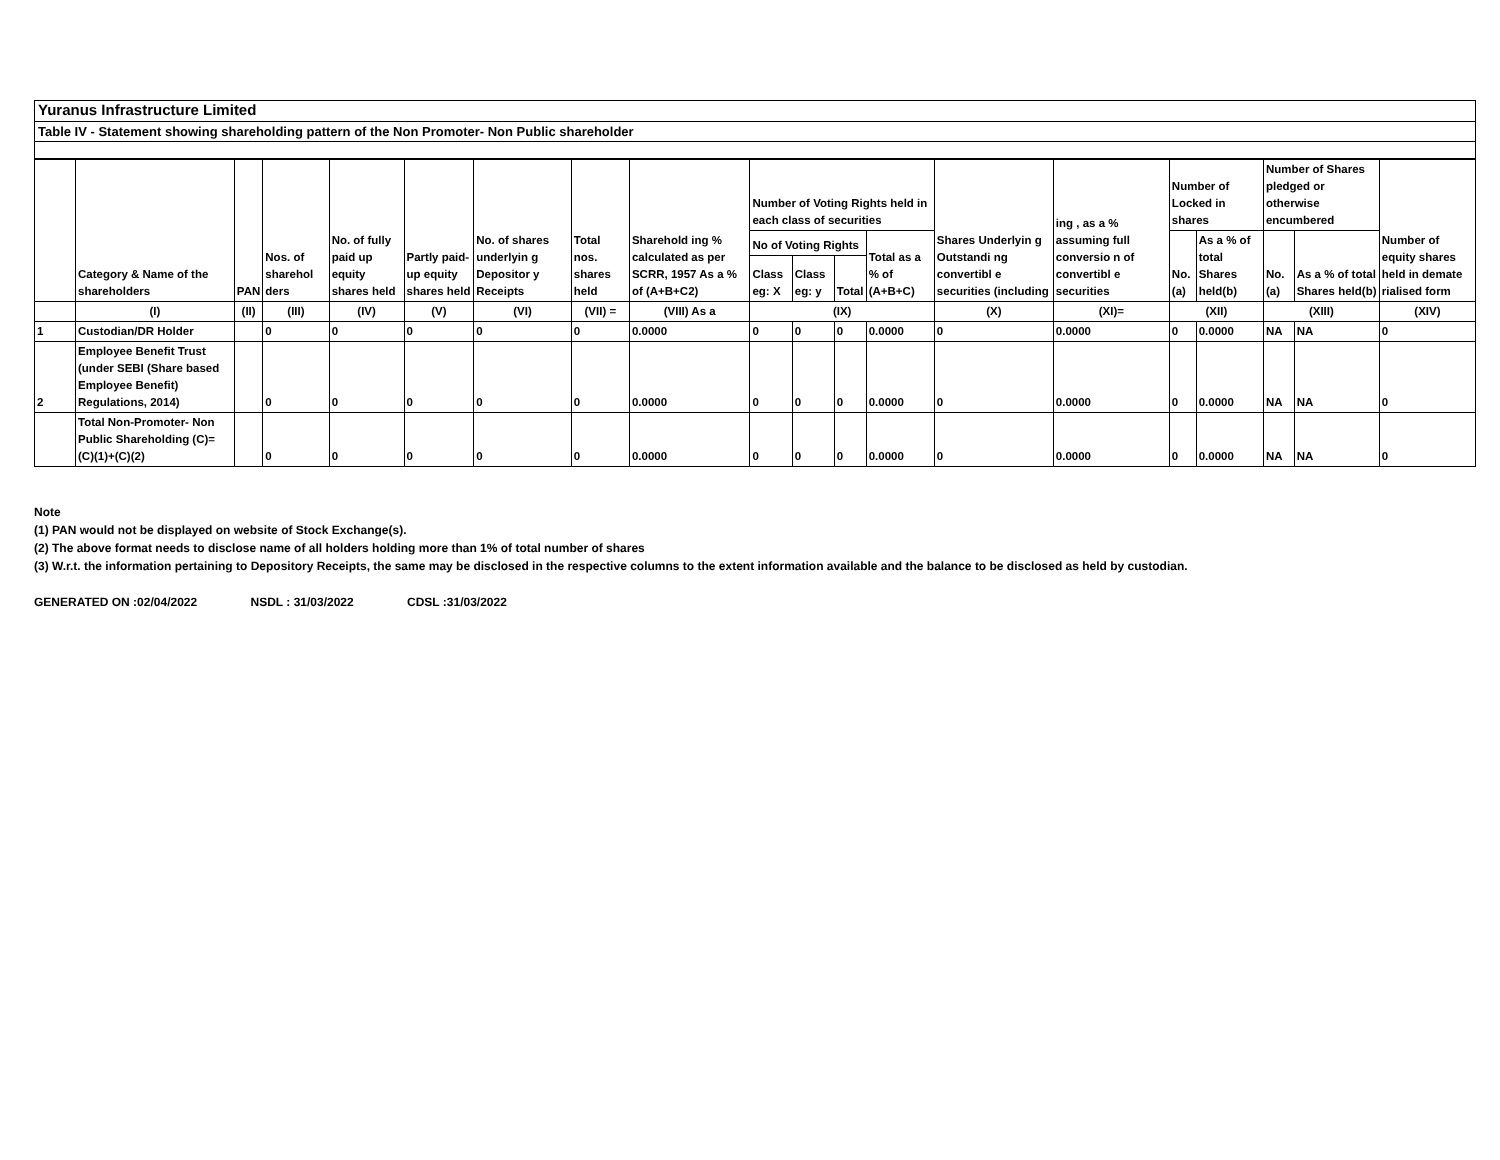Yuranus Infrastructure Limited
Table IV - Statement showing shareholding pattern of the Non Promoter- Non Public shareholder
| | Category & Name of the shareholders | PAN | Nos. of sharehol ders | No. of fully paid up equity shares held | Partly paid-up equity shares held | No. of shares underlyin g Depositor y Receipts | Total nos. shares held | Sharehold ing % calculated as per SCRR, 1957 As a % of (A+B+C2) | Number of Voting Rights held in each class of securities | | | | Shares Underlyin g Outstandi ng convertibl e securities (including | ing , as a % assuming full conversio n of convertibl e securities | Number of Locked in shares | | Number of Shares pledged or otherwise encumbered | | Number of equity shares held in demate rialised form |
| --- | --- | --- | --- | --- | --- | --- | --- | --- | --- | --- | --- | --- | --- | --- | --- | --- | --- | --- | --- |
| | | | | | | | | | No of Voting Rights | | | Total as a % of (A+B+C) | | | No. (a) | As a % of total Shares held(b) | No. (a) | As a % of total Shares held(b) | |
| | | | | | | | | | Class eg: X | Class eg: y | Total | | | | | | | | |
| | (I) | (II) | (III) | (IV) | (V) | (VI) | (VII) = | (VIII) As a | (IX) | | | | (X) | (XI)= | (XII) | | (XIII) | | (XIV) |
| 1 | Custodian/DR Holder | | 0 | 0 | 0 | 0 | 0 | 0.0000 | 0 | 0 | 0 | 0.0000 | 0 | 0.0000 | 0 | 0.0000 | NA | NA | 0 |
| 2 | Employee Benefit Trust (under SEBI (Share based Employee Benefit) Regulations, 2014) | | 0 | 0 | 0 | 0 | 0 | 0.0000 | 0 | 0 | 0 | 0.0000 | 0 | 0.0000 | 0 | 0.0000 | NA | NA | 0 |
| | Total Non-Promoter- Non Public Shareholding (C)= (C)(1)+(C)(2) | | 0 | 0 | 0 | 0 | 0 | 0.0000 | 0 | 0 | 0 | 0.0000 | 0 | 0.0000 | 0 | 0.0000 | NA | NA | 0 |
Note
(1) PAN would not be displayed on website of Stock Exchange(s).
(2) The above format needs to disclose name of all holders holding more than 1% of total number of shares
(3) W.r.t. the information pertaining to Depository Receipts, the same may be disclosed in the respective columns to the extent information available and the balance to be disclosed as held by custodian.
GENERATED ON :02/04/2022 NSDL : 31/03/2022 CDSL :31/03/2022